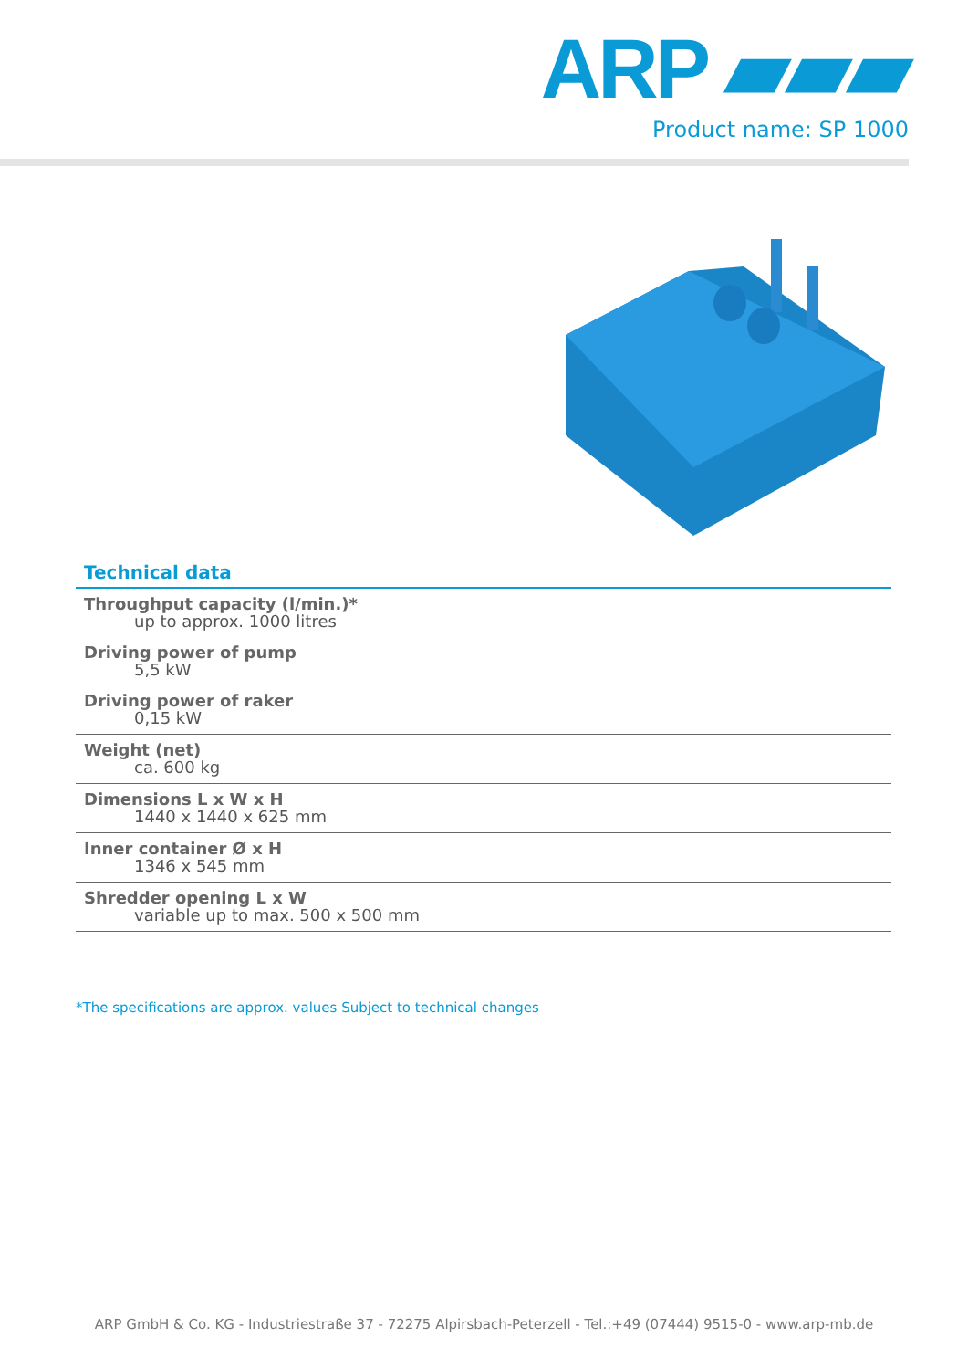ARP ▰▰▰
Product name: SP 1000
Technical data
| Throughput capacity (l/min.)* up to approx. 1000 litres |
| Driving power of pump 5,5 kW |
| Driving power of raker 0,15 kW |
| Weight (net) ca. 600 kg |
| Dimensions L x W x H 1440 x 1440 x 625 mm |
| Inner container Ø x H 1346 x 545 mm |
| Shredder opening L x W variable up to max. 500 x 500 mm |
*The specifications are approx. values Subject to technical changes
ARP GmbH & Co. KG - Industriestraße 37 - 72275 Alpirsbach-Peterzell - Tel.:+49 (07444) 9515-0 - www.arp-mb.de